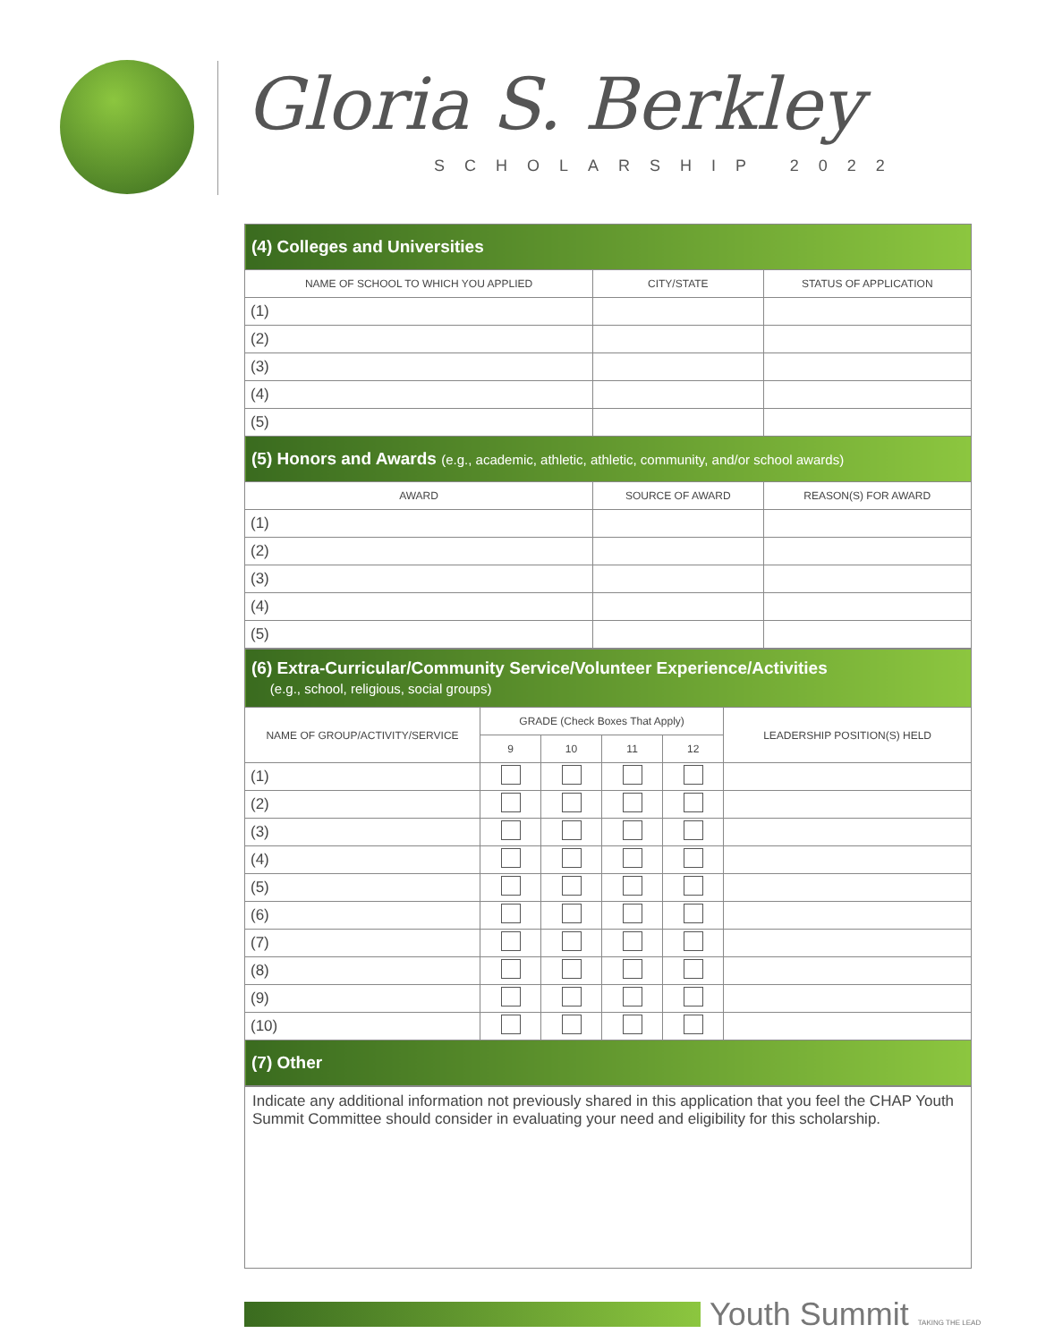Gloria S. Berkley
SCHOLARSHIP 2022
| (4) Colleges and Universities | | |
| NAME OF SCHOOL TO WHICH YOU APPLIED | CITY/STATE | STATUS OF APPLICATION |
| (1) | | |
| (2) | | |
| (3) | | |
| (4) | | |
| (5) | | |
| (5) Honors and Awards (e.g., academic, athletic, athletic, community, and/or school awards) | | |
| AWARD | SOURCE OF AWARD | REASON(S) FOR AWARD |
| (1) | | |
| (2) | | |
| (3) | | |
| (4) | | |
| (5) | | |
| (6) Extra-Curricular/Community Service/Volunteer Experience/Activities (e.g., school, religious, social groups) | | | | | |
| NAME OF GROUP/ACTIVITY/SERVICE | GRADE (Check Boxes That Apply) | | | | LEADERSHIP POSITION(S) HELD |
| | 9 | 10 | 11 | 12 | |
| (1) | | | | | |
| (2) | | | | | |
| (3) | | | | | |
| (4) | | | | | |
| (5) | | | | | |
| (6) | | | | | |
| (7) | | | | | |
| (8) | | | | | |
| (9) | | | | | |
| (10) | | | | | |
| (7) Other | | | | | |
Indicate any additional information not previously shared in this application that you feel the CHAP Youth Summit Committee should consider in evaluating your need and eligibility for this scholarship.
Youth Summit TAKING THE LEAD